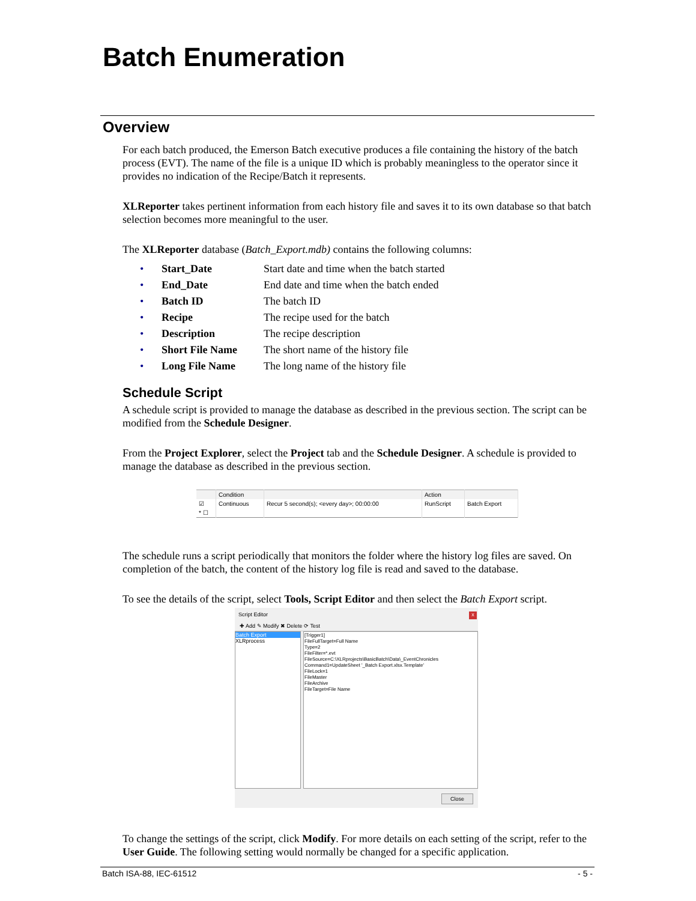Batch Enumeration
Overview
For each batch produced, the Emerson Batch executive produces a file containing the history of the batch process (EVT). The name of the file is a unique ID which is probably meaningless to the operator since it provides no indication of the Recipe/Batch it represents.
XLReporter takes pertinent information from each history file and saves it to its own database so that batch selection becomes more meaningful to the user.
The XLReporter database (Batch_Export.mdb) contains the following columns:
| • | Start_Date | Start date and time when the batch started |
| • | End_Date | End date and time when the batch ended |
| • | Batch ID | The batch ID |
| • | Recipe | The recipe used for the batch |
| • | Description | The recipe description |
| • | Short File Name | The short name of the history file |
| • | Long File Name | The long name of the history file |
Schedule Script
A schedule script is provided to manage the database as described in the previous section. The script can be modified from the Schedule Designer.
From the Project Explorer, select the Project tab and the Schedule Designer. A schedule is provided to manage the database as described in the previous section.
| | Condition | | Action | |
| --- | --- | --- | --- | --- |
| ☑ | Continuous | Recur 5 second(s); <every day>; 00:00:00 | RunScript | Batch Export |
| * ☐ | | | | |
The schedule runs a script periodically that monitors the folder where the history log files are saved. On completion of the batch, the content of the history log file is read and saved to the database.
To see the details of the script, select Tools, Script Editor and then select the Batch Export script.
Script Editor
x
✚ Add ✎ Modify ✖ Delete ⟳ Test
Batch Export
XLRprocess
[Trigger1]
FileFullTarget=Full Name
Type=2
FileFilter=*.evt
FileSource=C:\XLRprojects\BasicBatch\Data\_EventChronicles
Command1=UpdateSheet '_Batch Export.xlsx.Template'
FileLock=1
FileMaster
FileArchive
FileTarget=File Name
Close
To change the settings of the script, click Modify. For more details on each setting of the script, refer to the User Guide. The following setting would normally be changed for a specific application.
Batch ISA-88, IEC-61512 - 5 -